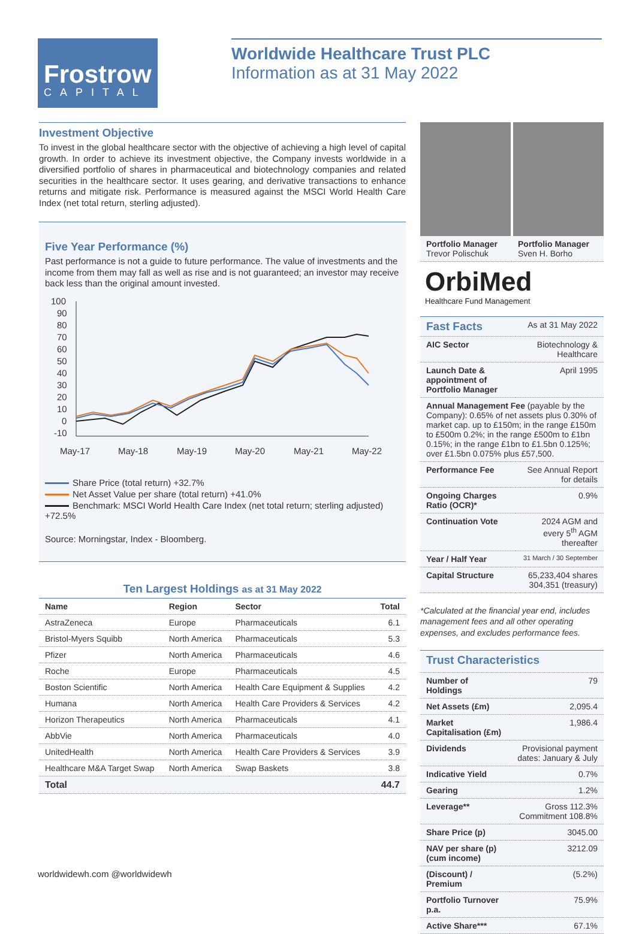Frostrow
CAPITAL
Worldwide Healthcare Trust PLC
Information as at 31 May 2022
Investment Objective
To invest in the global healthcare sector with the objective of achieving a high level of capital growth. In order to achieve its investment objective, the Company invests worldwide in a diversified portfolio of shares in pharmaceutical and biotechnology companies and related securities in the healthcare sector. It uses gearing, and derivative transactions to enhance returns and mitigate risk. Performance is measured against the MSCI World Health Care Index (net total return, sterling adjusted).
Five Year Performance (%)
Past performance is not a guide to future performance. The value of investments and the income from them may fall as well as rise and is not guaranteed; an investor may receive back less than the original amount invested.
100
90
80
70
60
50
40
30
20
10
0
-10
May-17
May-18
May-19
May-20
May-21
May-22
Share Price (total return) +32.7%
Net Asset Value per share (total return) +41.0%
Benchmark: MSCI World Health Care Index (net total return; sterling adjusted) +72.5%
Source: Morningstar, Index - Bloomberg.
Ten Largest Holdings as at 31 May 2022
| Name | Region | Sector | Total |
| --- | --- | --- | --- |
| AstraZeneca | Europe | Pharmaceuticals | 6.1 |
| Bristol-Myers Squibb | North America | Pharmaceuticals | 5.3 |
| Pfizer | North America | Pharmaceuticals | 4.6 |
| Roche | Europe | Pharmaceuticals | 4.5 |
| Boston Scientific | North America | Health Care Equipment & Supplies | 4.2 |
| Humana | North America | Health Care Providers & Services | 4.2 |
| Horizon Therapeutics | North America | Pharmaceuticals | 4.1 |
| AbbVie | North America | Pharmaceuticals | 4.0 |
| UnitedHealth | North America | Health Care Providers & Services | 3.9 |
| Healthcare M&A Target Swap | North America | Swap Baskets | 3.8 |
| Total | | | 44.7 |
| Portfolio Manager Trevor Polischuk | Portfolio Manager Sven H. Borho |
OrbiMed
Healthcare Fund Management
| Fast Facts | As at 31 May 2022 |
| AIC Sector | Biotechnology & Healthcare |
| Launch Date & appointment of Portfolio Manager | April 1995 |
| Annual Management Fee (payable by the Company): 0.65% of net assets plus 0.30% of market cap. up to £150m; in the range £150m to £500m 0.2%; in the range £500m to £1bn 0.15%; in the range £1bn to £1.5bn 0.125%; over £1.5bn 0.075% plus £57,500. | |
| Performance Fee | See Annual Report for details |
| Ongoing Charges Ratio (OCR)* | 0.9% |
| Continuation Vote | 2024 AGM and every 5<sup>th</sup> AGM thereafter |
| Year / Half Year | 31 March / 30 September |
| Capital Structure | 65,233,404 shares 304,351 (treasury) |
*Calculated at the financial year end, includes management fees and all other operating expenses, and excludes performance fees.
| Trust Characteristics | |
| Number of Holdings | 79 |
| Net Assets (£m) | 2,095.4 |
| Market Capitalisation (£m) | 1,986.4 |
| Dividends | Provisional payment dates: January & July |
| Indicative Yield | 0.7% |
| Gearing | 1.2% |
| Leverage** | Gross 112.3% Commitment 108.8% |
| Share Price (p) | 3045.00 |
| NAV per share (p) (cum income) | 3212.09 |
| (Discount) / Premium | (5.2%) |
| Portfolio Turnover p.a. | 75.9% |
| Active Share*** | 67.1% |
worldwidewh.com @worldwidewh